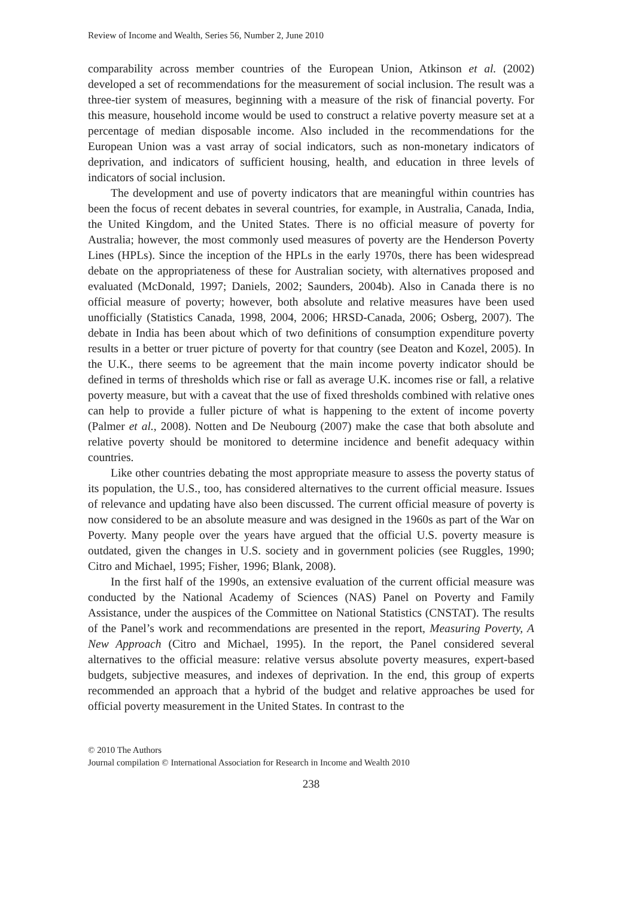Review of Income and Wealth, Series 56, Number 2, June 2010
comparability across member countries of the European Union, Atkinson et al. (2002) developed a set of recommendations for the measurement of social inclusion. The result was a three-tier system of measures, beginning with a measure of the risk of financial poverty. For this measure, household income would be used to construct a relative poverty measure set at a percentage of median disposable income. Also included in the recommendations for the European Union was a vast array of social indicators, such as non-monetary indicators of deprivation, and indicators of sufficient housing, health, and education in three levels of indicators of social inclusion.
The development and use of poverty indicators that are meaningful within countries has been the focus of recent debates in several countries, for example, in Australia, Canada, India, the United Kingdom, and the United States. There is no official measure of poverty for Australia; however, the most commonly used measures of poverty are the Henderson Poverty Lines (HPLs). Since the inception of the HPLs in the early 1970s, there has been widespread debate on the appropriateness of these for Australian society, with alternatives proposed and evaluated (McDonald, 1997; Daniels, 2002; Saunders, 2004b). Also in Canada there is no official measure of poverty; however, both absolute and relative measures have been used unofficially (Statistics Canada, 1998, 2004, 2006; HRSD-Canada, 2006; Osberg, 2007). The debate in India has been about which of two definitions of consumption expenditure poverty results in a better or truer picture of poverty for that country (see Deaton and Kozel, 2005). In the U.K., there seems to be agreement that the main income poverty indicator should be defined in terms of thresholds which rise or fall as average U.K. incomes rise or fall, a relative poverty measure, but with a caveat that the use of fixed thresholds combined with relative ones can help to provide a fuller picture of what is happening to the extent of income poverty (Palmer et al., 2008). Notten and De Neubourg (2007) make the case that both absolute and relative poverty should be monitored to determine incidence and benefit adequacy within countries.
Like other countries debating the most appropriate measure to assess the poverty status of its population, the U.S., too, has considered alternatives to the current official measure. Issues of relevance and updating have also been discussed. The current official measure of poverty is now considered to be an absolute measure and was designed in the 1960s as part of the War on Poverty. Many people over the years have argued that the official U.S. poverty measure is outdated, given the changes in U.S. society and in government policies (see Ruggles, 1990; Citro and Michael, 1995; Fisher, 1996; Blank, 2008).
In the first half of the 1990s, an extensive evaluation of the current official measure was conducted by the National Academy of Sciences (NAS) Panel on Poverty and Family Assistance, under the auspices of the Committee on National Statistics (CNSTAT). The results of the Panel’s work and recommendations are presented in the report, Measuring Poverty, A New Approach (Citro and Michael, 1995). In the report, the Panel considered several alternatives to the official measure: relative versus absolute poverty measures, expert-based budgets, subjective measures, and indexes of deprivation. In the end, this group of experts recommended an approach that a hybrid of the budget and relative approaches be used for official poverty measurement in the United States. In contrast to the
© 2010 The Authors
Journal compilation © International Association for Research in Income and Wealth 2010
238